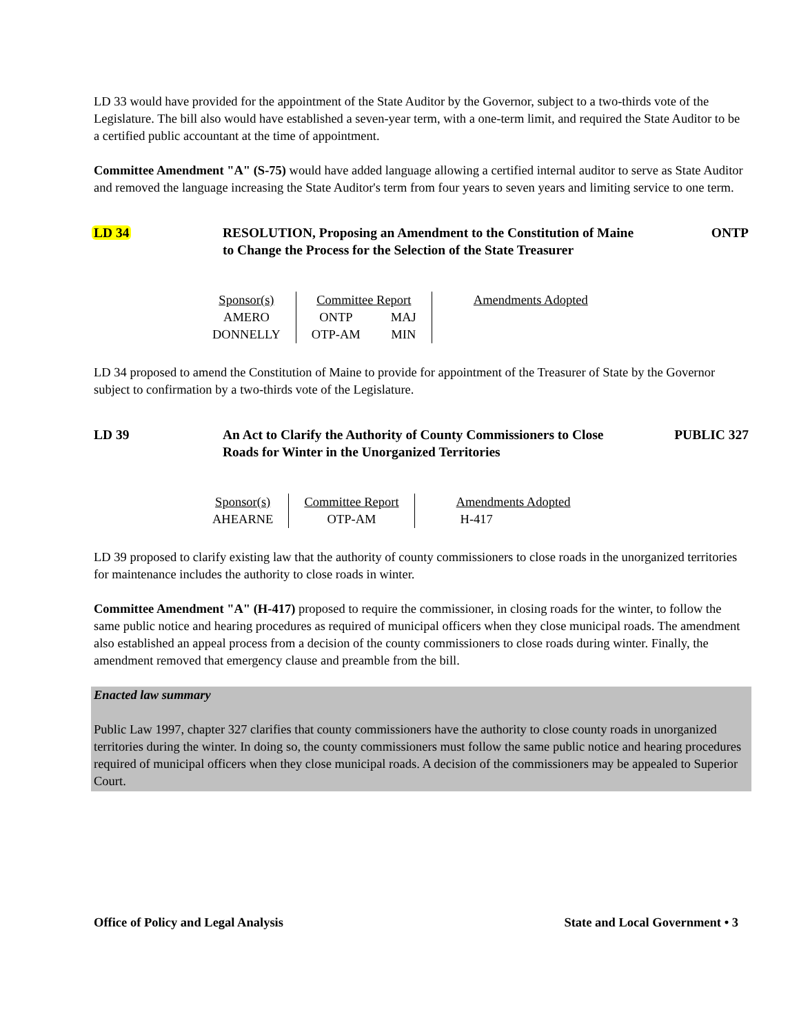LD 33 would have provided for the appointment of the State Auditor by the Governor, subject to a two-thirds vote of the Legislature. The bill also would have established a seven-year term, with a one-term limit, and required the State Auditor to be a certified public accountant at the time of appointment.
Committee Amendment "A" (S-75) would have added language allowing a certified internal auditor to serve as State Auditor and removed the language increasing the State Auditor's term from four years to seven years and limiting service to one term.
LD 34 RESOLUTION, Proposing an Amendment to the Constitution of Maine to Change the Process for the Selection of the State Treasurer
ONTP
| Sponsor(s) | Committee Report | | Amendments Adopted |
| --- | --- | --- | --- |
| AMERO | ONTP | MAJ | |
| DONNELLY | OTP-AM | MIN | |
LD 34 proposed to amend the Constitution of Maine to provide for appointment of the Treasurer of State by the Governor subject to confirmation by a two-thirds vote of the Legislature.
LD 39 An Act to Clarify the Authority of County Commissioners to Close Roads for Winter in the Unorganized Territories
PUBLIC 327
| Sponsor(s) | Committee Report | Amendments Adopted |
| --- | --- | --- |
| AHEARNE | OTP-AM | H-417 |
LD 39 proposed to clarify existing law that the authority of county commissioners to close roads in the unorganized territories for maintenance includes the authority to close roads in winter.
Committee Amendment "A" (H-417) proposed to require the commissioner, in closing roads for the winter, to follow the same public notice and hearing procedures as required of municipal officers when they close municipal roads. The amendment also established an appeal process from a decision of the county commissioners to close roads during winter. Finally, the amendment removed that emergency clause and preamble from the bill.
Enacted law summary
Public Law 1997, chapter 327 clarifies that county commissioners have the authority to close county roads in unorganized territories during the winter. In doing so, the county commissioners must follow the same public notice and hearing procedures required of municipal officers when they close municipal roads. A decision of the commissioners may be appealed to Superior Court.
Office of Policy and Legal Analysis State and Local Government • 3